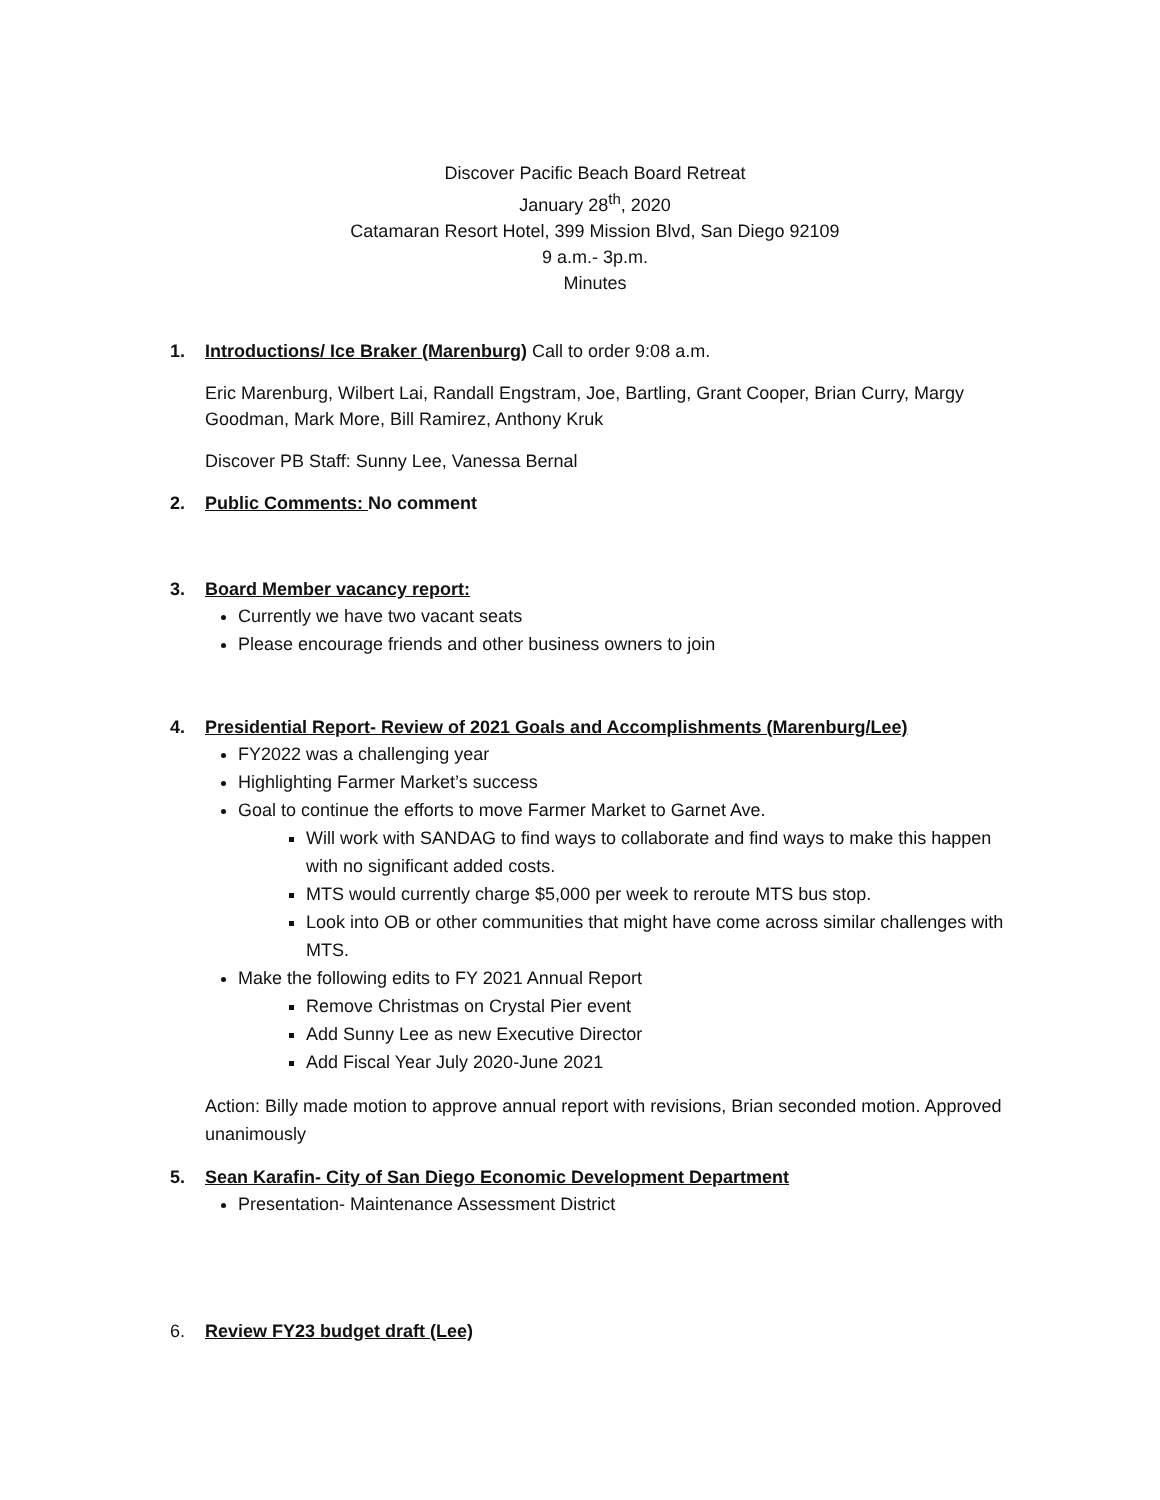Discover Pacific Beach Board Retreat
January 28<sup>th</sup>, 2020
Catamaran Resort Hotel, 399 Mission Blvd, San Diego 92109
9 a.m.- 3p.m.
Minutes
1. Introductions/ Ice Braker (Marenburg) Call to order 9:08 a.m.
Eric Marenburg, Wilbert Lai, Randall Engstram, Joe, Bartling, Grant Cooper, Brian Curry, Margy Goodman, Mark More, Bill Ramirez, Anthony Kruk
Discover PB Staff: Sunny Lee, Vanessa Bernal
2. Public Comments: No comment
3. Board Member vacancy report:
Currently we have two vacant seats
Please encourage friends and other business owners to join
4. Presidential Report- Review of 2021 Goals and Accomplishments (Marenburg/Lee)
FY2022 was a challenging year
Highlighting Farmer Market’s success
Goal to continue the efforts to move Farmer Market to Garnet Ave.
Will work with SANDAG to find ways to collaborate and find ways to make this happen with no significant added costs.
MTS would currently charge $5,000 per week to reroute MTS bus stop.
Look into OB or other communities that might have come across similar challenges with MTS.
Make the following edits to FY 2021 Annual Report
Remove Christmas on Crystal Pier event
Add Sunny Lee as new Executive Director
Add Fiscal Year July 2020-June 2021
Action: Billy made motion to approve annual report with revisions, Brian seconded motion. Approved unanimously
5. Sean Karafin- City of San Diego Economic Development Department
Presentation- Maintenance Assessment District
6. Review FY23 budget draft (Lee)